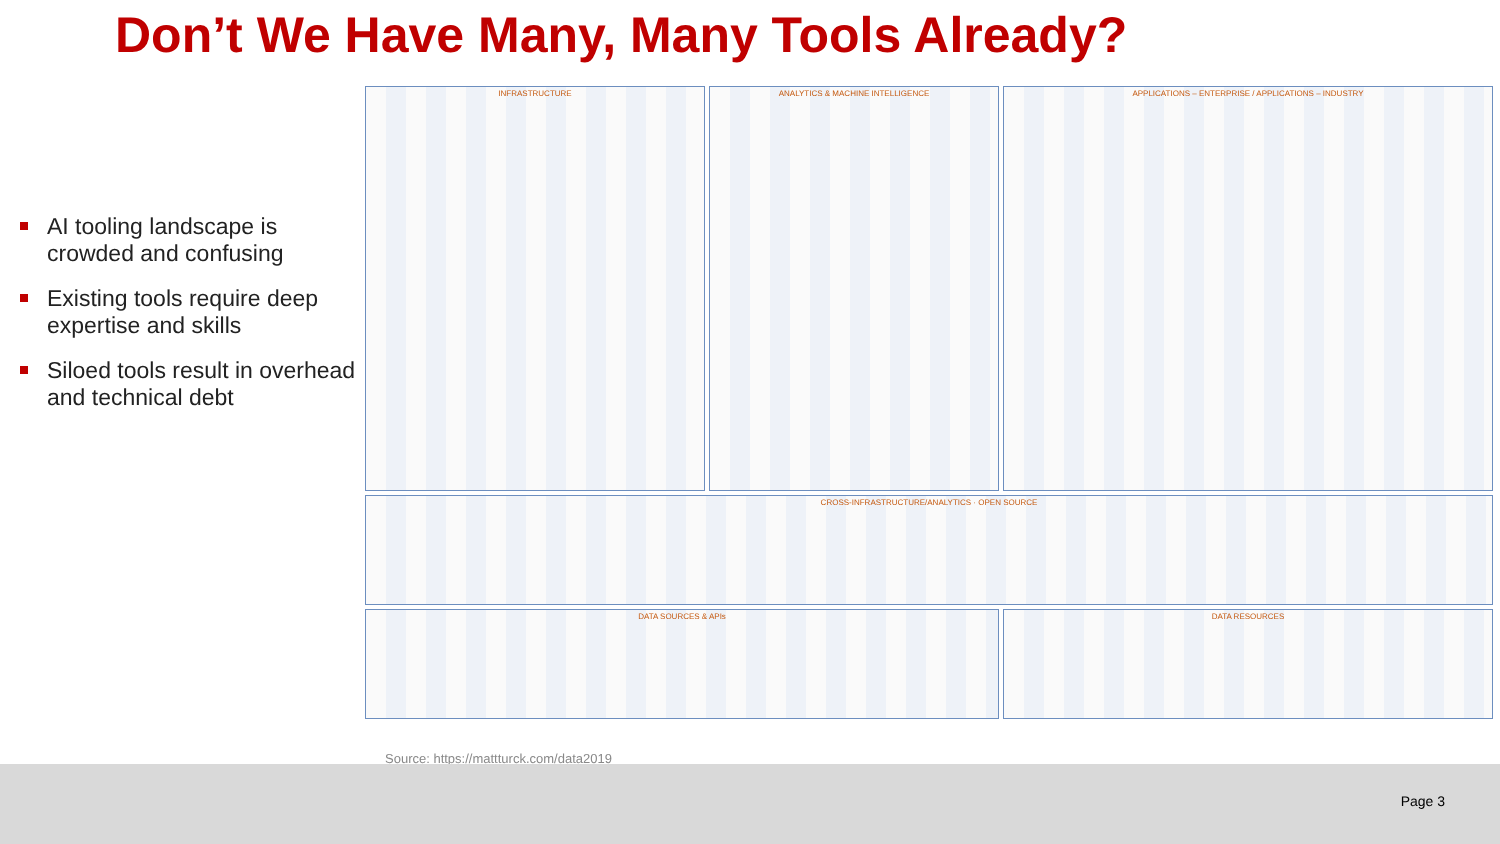Don’t We Have Many, Many Tools Already?
AI tooling landscape is crowded and confusing
Existing tools require deep expertise and skills
Siloed tools result in overhead and technical debt
INFRASTRUCTURE
ANALYTICS & MACHINE INTELLIGENCE
APPLICATIONS – ENTERPRISE / APPLICATIONS – INDUSTRY
CROSS-INFRASTRUCTURE/ANALYTICS · OPEN SOURCE
DATA SOURCES & APIs
DATA RESOURCES
Source: https://mattturck.com/data2019
Page 3